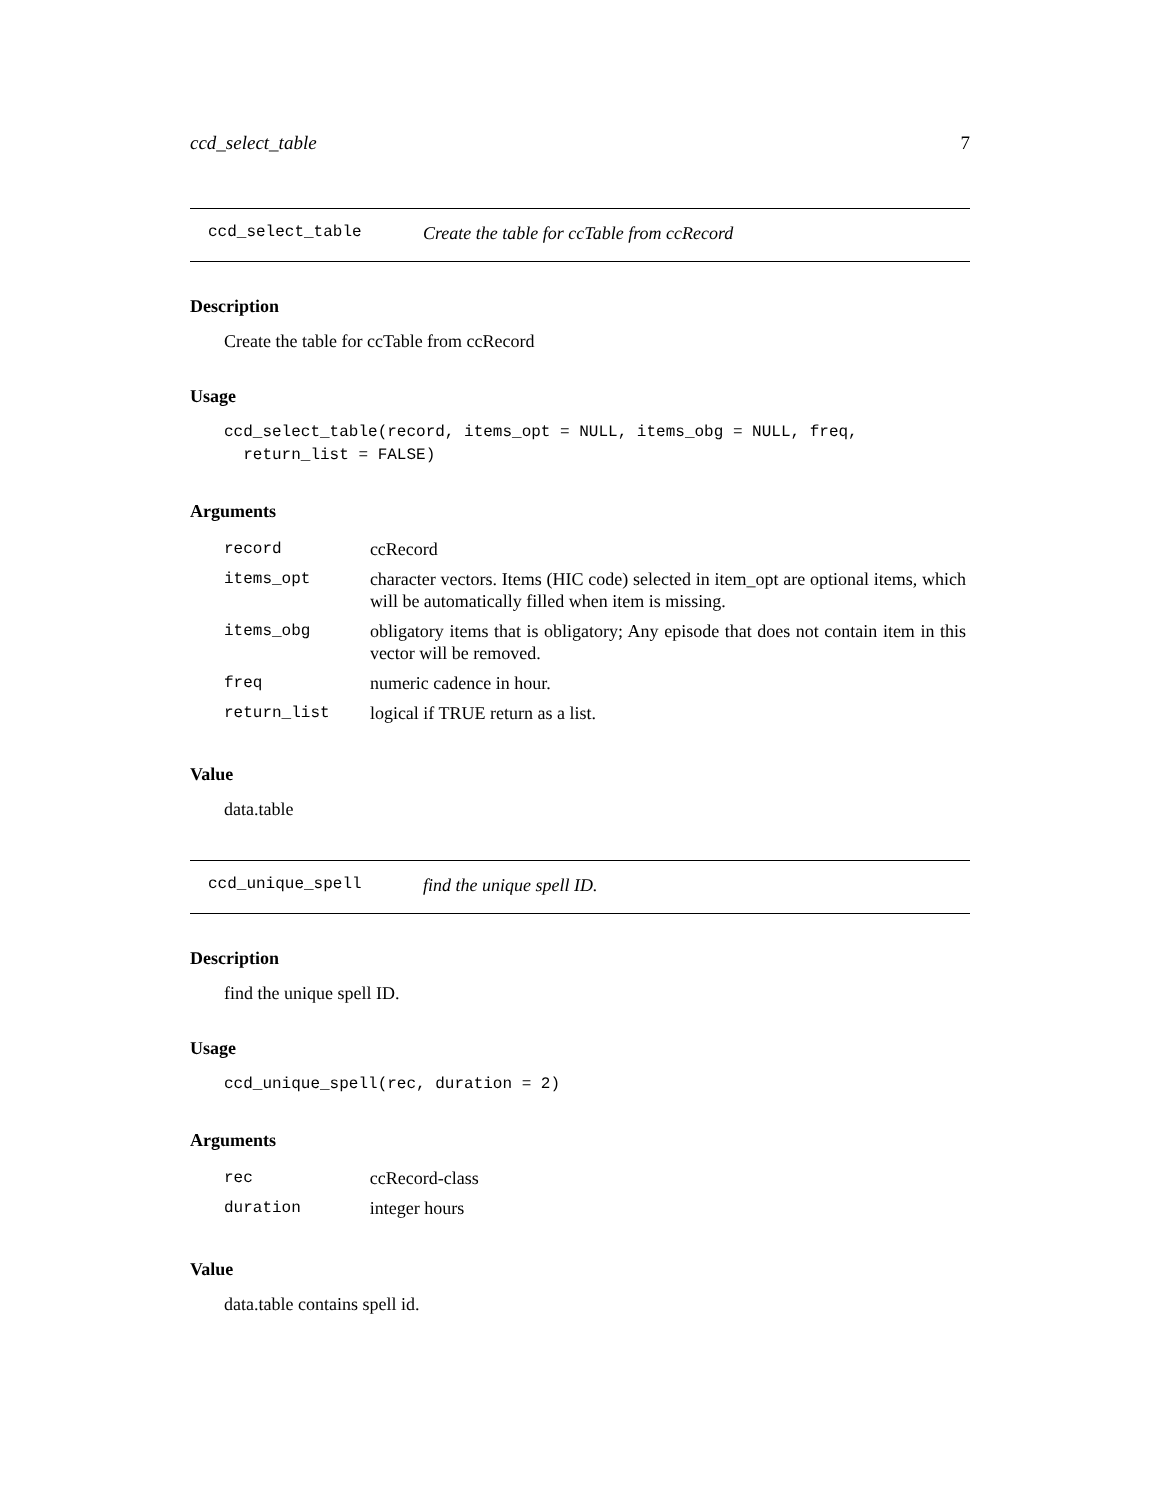ccd_select_table 7
ccd_select_table Create the table for ccTable from ccRecord
Description
Create the table for ccTable from ccRecord
Usage
ccd_select_table(record, items_opt = NULL, items_obg = NULL, freq,
  return_list = FALSE)
Arguments
| record | ccRecord |
| items_opt | character vectors. Items (HIC code) selected in item_opt are optional items, which will be automatically filled when item is missing. |
| items_obg | obligatory items that is obligatory; Any episode that does not contain item in this vector will be removed. |
| freq | numeric cadence in hour. |
| return_list | logical if TRUE return as a list. |
Value
data.table
ccd_unique_spell find the unique spell ID.
Description
find the unique spell ID.
Usage
ccd_unique_spell(rec, duration = 2)
Arguments
| rec | ccRecord-class |
| duration | integer hours |
Value
data.table contains spell id.